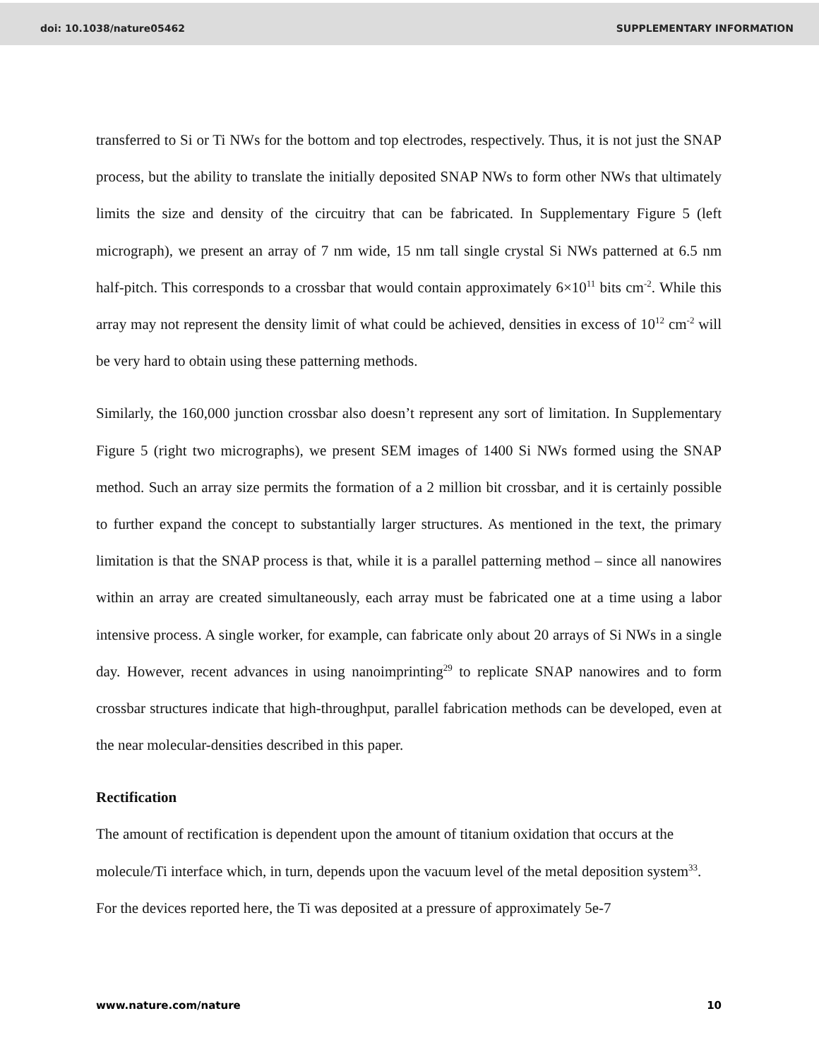doi: 10.1038/nature05462 SUPPLEMENTARY INFORMATION
transferred to Si or Ti NWs for the bottom and top electrodes, respectively. Thus, it is not just the SNAP process, but the ability to translate the initially deposited SNAP NWs to form other NWs that ultimately limits the size and density of the circuitry that can be fabricated. In Supplementary Figure 5 (left micrograph), we present an array of 7 nm wide, 15 nm tall single crystal Si NWs patterned at 6.5 nm half-pitch. This corresponds to a crossbar that would contain approximately 6×10<sup>11</sup> bits cm<sup>-2</sup>. While this array may not represent the density limit of what could be achieved, densities in excess of 10<sup>12</sup> cm<sup>-2</sup> will be very hard to obtain using these patterning methods.
Similarly, the 160,000 junction crossbar also doesn’t represent any sort of limitation. In Supplementary Figure 5 (right two micrographs), we present SEM images of 1400 Si NWs formed using the SNAP method. Such an array size permits the formation of a 2 million bit crossbar, and it is certainly possible to further expand the concept to substantially larger structures. As mentioned in the text, the primary limitation is that the SNAP process is that, while it is a parallel patterning method – since all nanowires within an array are created simultaneously, each array must be fabricated one at a time using a labor intensive process. A single worker, for example, can fabricate only about 20 arrays of Si NWs in a single day. However, recent advances in using nanoimprinting<sup>29</sup> to replicate SNAP nanowires and to form crossbar structures indicate that high-throughput, parallel fabrication methods can be developed, even at the near molecular-densities described in this paper.
Rectification
The amount of rectification is dependent upon the amount of titanium oxidation that occurs at the molecule/Ti interface which, in turn, depends upon the vacuum level of the metal deposition system<sup>33</sup>. For the devices reported here, the Ti was deposited at a pressure of approximately 5e-7
www.nature.com/nature 10